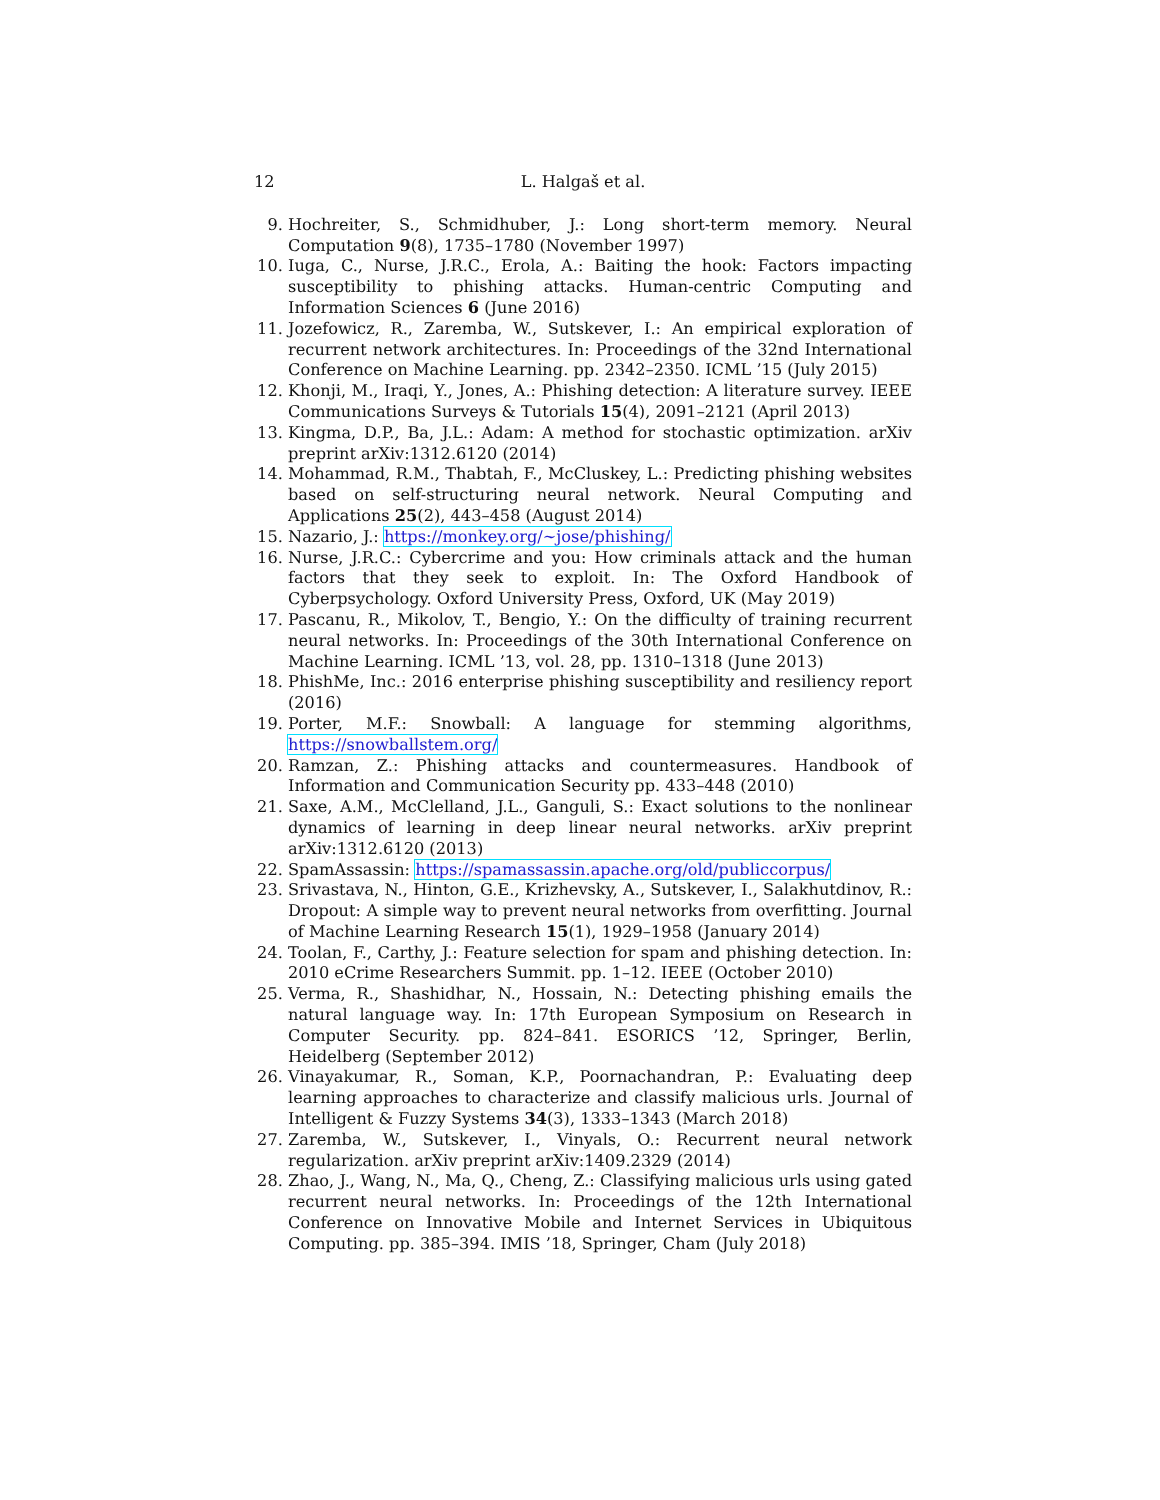12 L. Halgaš et al.
9. Hochreiter, S., Schmidhuber, J.: Long short-term memory. Neural Computation 9(8), 1735–1780 (November 1997)
10. Iuga, C., Nurse, J.R.C., Erola, A.: Baiting the hook: Factors impacting susceptibility to phishing attacks. Human-centric Computing and Information Sciences 6 (June 2016)
11. Jozefowicz, R., Zaremba, W., Sutskever, I.: An empirical exploration of recurrent network architectures. In: Proceedings of the 32nd International Conference on Machine Learning. pp. 2342–2350. ICML ’15 (July 2015)
12. Khonji, M., Iraqi, Y., Jones, A.: Phishing detection: A literature survey. IEEE Communications Surveys & Tutorials 15(4), 2091–2121 (April 2013)
13. Kingma, D.P., Ba, J.L.: Adam: A method for stochastic optimization. arXiv preprint arXiv:1312.6120 (2014)
14. Mohammad, R.M., Thabtah, F., McCluskey, L.: Predicting phishing websites based on self-structuring neural network. Neural Computing and Applications 25(2), 443–458 (August 2014)
15. Nazario, J.: https://monkey.org/~jose/phishing/
16. Nurse, J.R.C.: Cybercrime and you: How criminals attack and the human factors that they seek to exploit. In: The Oxford Handbook of Cyberpsychology. Oxford University Press, Oxford, UK (May 2019)
17. Pascanu, R., Mikolov, T., Bengio, Y.: On the difficulty of training recurrent neural networks. In: Proceedings of the 30th International Conference on Machine Learning. ICML ’13, vol. 28, pp. 1310–1318 (June 2013)
18. PhishMe, Inc.: 2016 enterprise phishing susceptibility and resiliency report (2016)
19. Porter, M.F.: Snowball: A language for stemming algorithms, https://snowballstem.org/
20. Ramzan, Z.: Phishing attacks and countermeasures. Handbook of Information and Communication Security pp. 433–448 (2010)
21. Saxe, A.M., McClelland, J.L., Ganguli, S.: Exact solutions to the nonlinear dynamics of learning in deep linear neural networks. arXiv preprint arXiv:1312.6120 (2013)
22. SpamAssassin: https://spamassassin.apache.org/old/publiccorpus/
23. Srivastava, N., Hinton, G.E., Krizhevsky, A., Sutskever, I., Salakhutdinov, R.: Dropout: A simple way to prevent neural networks from overfitting. Journal of Machine Learning Research 15(1), 1929–1958 (January 2014)
24. Toolan, F., Carthy, J.: Feature selection for spam and phishing detection. In: 2010 eCrime Researchers Summit. pp. 1–12. IEEE (October 2010)
25. Verma, R., Shashidhar, N., Hossain, N.: Detecting phishing emails the natural language way. In: 17th European Symposium on Research in Computer Security. pp. 824–841. ESORICS ’12, Springer, Berlin, Heidelberg (September 2012)
26. Vinayakumar, R., Soman, K.P., Poornachandran, P.: Evaluating deep learning approaches to characterize and classify malicious urls. Journal of Intelligent & Fuzzy Systems 34(3), 1333–1343 (March 2018)
27. Zaremba, W., Sutskever, I., Vinyals, O.: Recurrent neural network regularization. arXiv preprint arXiv:1409.2329 (2014)
28. Zhao, J., Wang, N., Ma, Q., Cheng, Z.: Classifying malicious urls using gated recurrent neural networks. In: Proceedings of the 12th International Conference on Innovative Mobile and Internet Services in Ubiquitous Computing. pp. 385–394. IMIS ’18, Springer, Cham (July 2018)